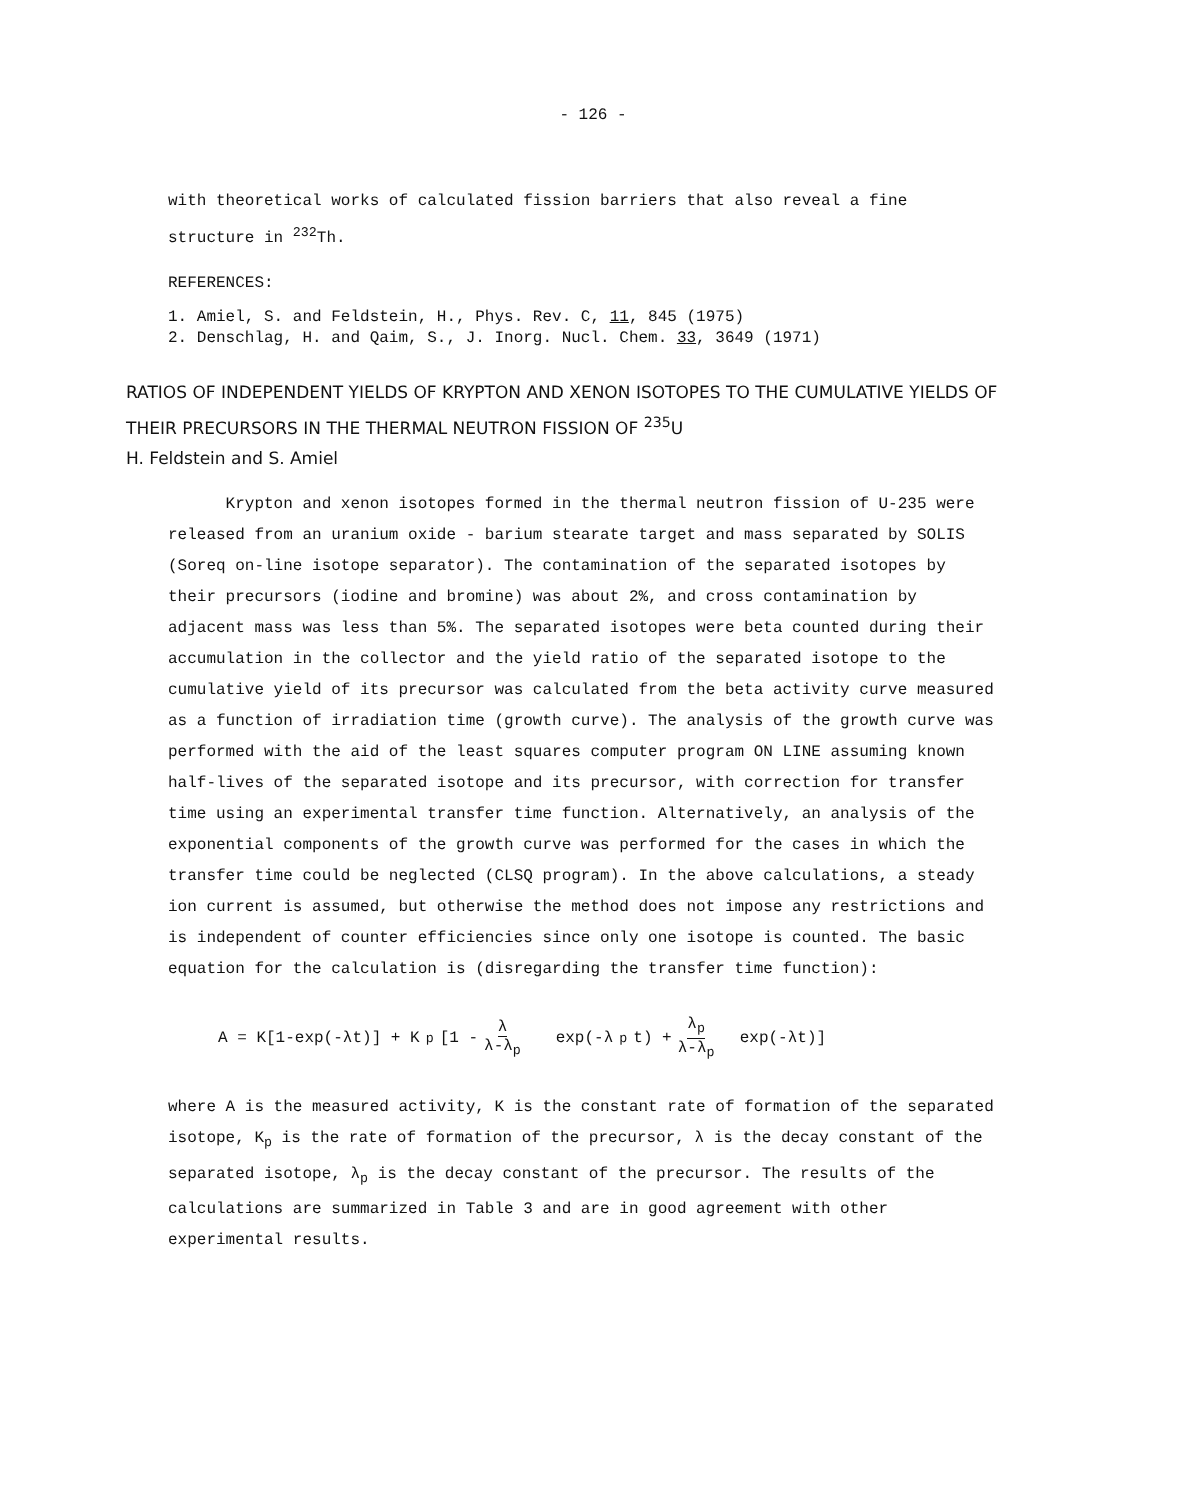- 126 -
with theoretical works of calculated fission barriers that also reveal a fine structure in <sup>232</sup>Th.
REFERENCES:
1. Amiel, S. and Feldstein, H., Phys. Rev. C, 11, 845 (1975)
2. Denschlag, H. and Qaim, S., J. Inorg. Nucl. Chem. 33, 3649 (1971)
RATIOS OF INDEPENDENT YIELDS OF KRYPTON AND XENON ISOTOPES TO THE CUMULATIVE YIELDS OF THEIR PRECURSORS IN THE THERMAL NEUTRON FISSION OF <sup>235</sup>U
H. Feldstein and S. Amiel
Krypton and xenon isotopes formed in the thermal neutron fission of U-235 were released from an uranium oxide - barium stearate target and mass separated by SOLIS (Soreq on-line isotope separator). The contamination of the separated isotopes by their precursors (iodine and bromine) was about 2%, and cross contamination by adjacent mass was less than 5%. The separated isotopes were beta counted during their accumulation in the collector and the yield ratio of the separated isotope to the cumulative yield of its precursor was calculated from the beta activity curve measured as a function of irradiation time (growth curve). The analysis of the growth curve was performed with the aid of the least squares computer program ON LINE assuming known half-lives of the separated isotope and its precursor, with correction for transfer time using an experimental transfer time function. Alternatively, an analysis of the exponential components of the growth curve was performed for the cases in which the transfer time could be neglected (CLSQ program). In the above calculations, a steady ion current is assumed, but otherwise the method does not impose any restrictions and is independent of counter efficiencies since only one isotope is counted. The basic equation for the calculation is (disregarding the transfer time function):
A = K[1-exp(-λt)] + K<sub>p</sub>[1 - λ λ-λ<sub>p</sub> exp(-λ<sub>p</sub>t) + λ<sub>p</sub> λ-λ<sub>p</sub> exp(-λt)]
where A is the measured activity, K is the constant rate of formation of the separated isotope, K<sub>p</sub> is the rate of formation of the precursor, λ is the decay constant of the separated isotope, λ<sub>p</sub> is the decay constant of the precursor. The results of the calculations are summarized in Table 3 and are in good agreement with other experimental results.